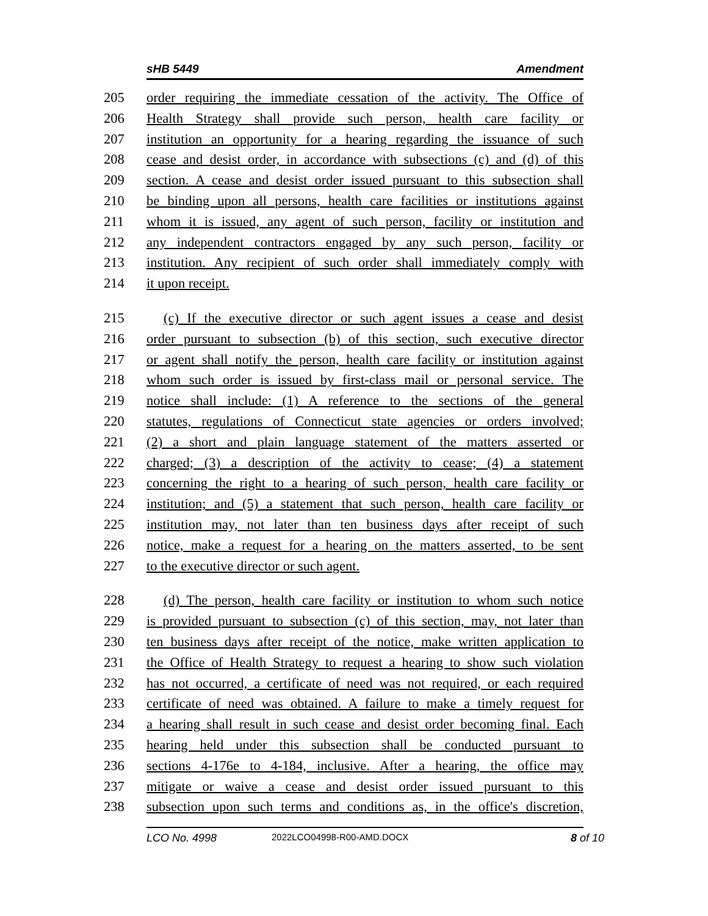sHB 5449 Amendment
205 order requiring the immediate cessation of the activity. The Office of
206 Health Strategy shall provide such person, health care facility or
207 institution an opportunity for a hearing regarding the issuance of such
208 cease and desist order, in accordance with subsections (c) and (d) of this
209 section. A cease and desist order issued pursuant to this subsection shall
210 be binding upon all persons, health care facilities or institutions against
211 whom it is issued, any agent of such person, facility or institution and
212 any independent contractors engaged by any such person, facility or
213 institution. Any recipient of such order shall immediately comply with
214 it upon receipt.
215 (c) If the executive director or such agent issues a cease and desist
216 order pursuant to subsection (b) of this section, such executive director
217 or agent shall notify the person, health care facility or institution against
218 whom such order is issued by first-class mail or personal service. The
219 notice shall include: (1) A reference to the sections of the general
220 statutes, regulations of Connecticut state agencies or orders involved;
221 (2) a short and plain language statement of the matters asserted or
222 charged; (3) a description of the activity to cease; (4) a statement
223 concerning the right to a hearing of such person, health care facility or
224 institution; and (5) a statement that such person, health care facility or
225 institution may, not later than ten business days after receipt of such
226 notice, make a request for a hearing on the matters asserted, to be sent
227 to the executive director or such agent.
228 (d) The person, health care facility or institution to whom such notice
229 is provided pursuant to subsection (c) of this section, may, not later than
230 ten business days after receipt of the notice, make written application to
231 the Office of Health Strategy to request a hearing to show such violation
232 has not occurred, a certificate of need was not required, or each required
233 certificate of need was obtained. A failure to make a timely request for
234 a hearing shall result in such cease and desist order becoming final. Each
235 hearing held under this subsection shall be conducted pursuant to
236 sections 4-176e to 4-184, inclusive. After a hearing, the office may
237 mitigate or waive a cease and desist order issued pursuant to this
238 subsection upon such terms and conditions as, in the office's discretion,
LCO No. 4998 2022LCO04998-R00-AMD.DOCX 8 of 10